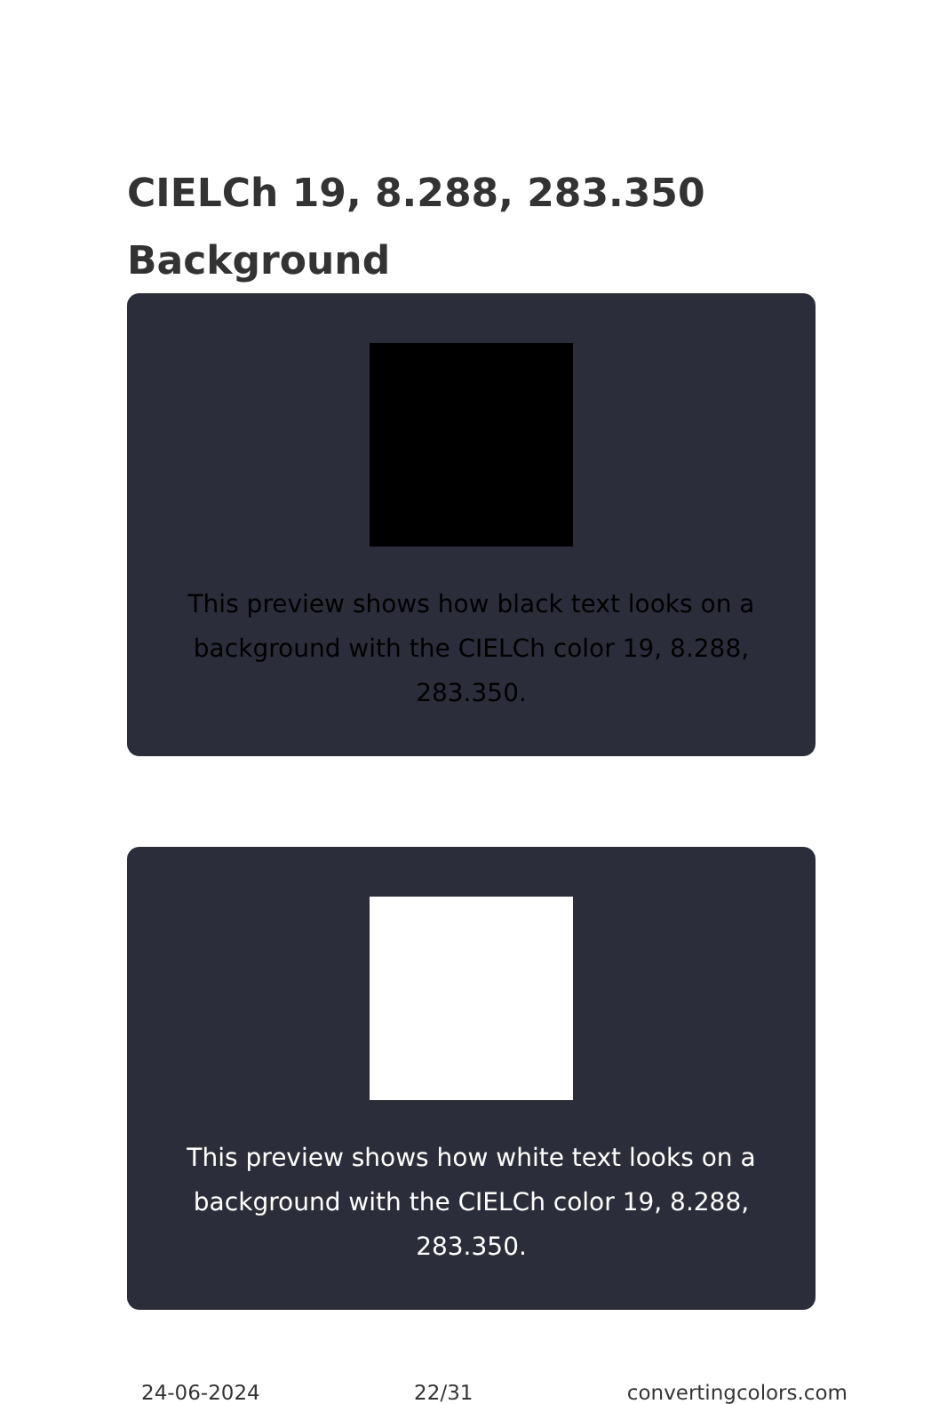CIELCh 19, 8.288, 283.350
Background
This preview shows how black text looks on a background with the CIELCh color 19, 8.288, 283.350.
This preview shows how white text looks on a background with the CIELCh color 19, 8.288, 283.350.
24-06-2024 22/31 convertingcolors.com